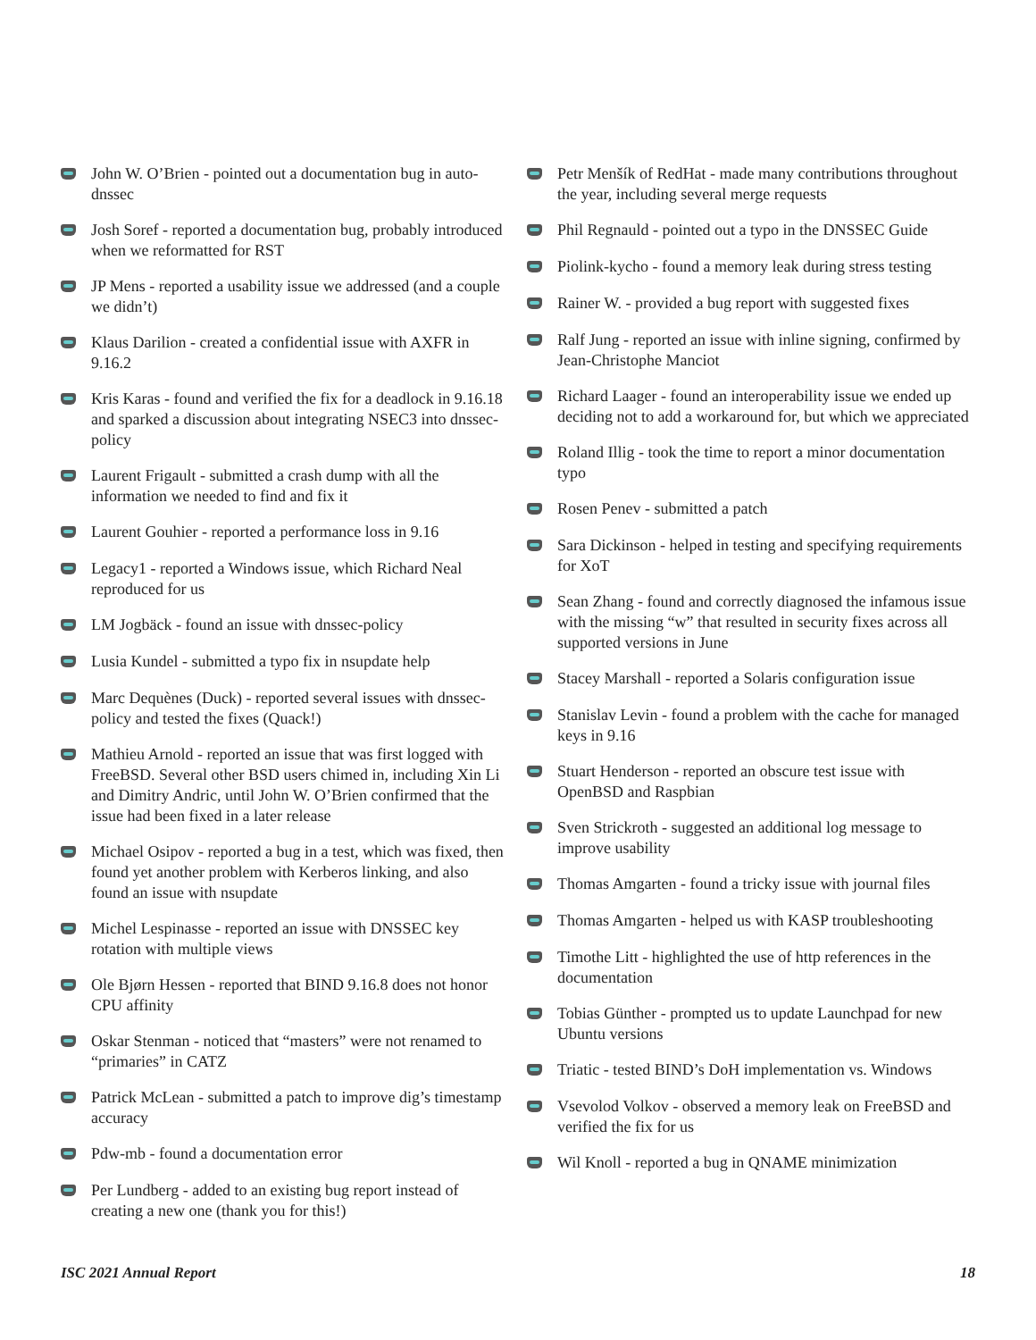John W. O’Brien - pointed out a documentation bug in auto-dnssec
Josh Soref - reported a documentation bug, probably introduced when we reformatted for RST
JP Mens - reported a usability issue we addressed (and a couple we didn’t)
Klaus Darilion - created a confidential issue with AXFR in 9.16.2
Kris Karas - found and verified the fix for a deadlock in 9.16.18 and sparked a discussion about integrating NSEC3 into dnssec-policy
Laurent Frigault - submitted a crash dump with all the information we needed to find and fix it
Laurent Gouhier - reported a performance loss in 9.16
Legacy1 - reported a Windows issue, which Richard Neal reproduced for us
LM Jogbäck - found an issue with dnssec-policy
Lusia Kundel - submitted a typo fix in nsupdate help
Marc Dequènes (Duck) - reported several issues with dnssec-policy and tested the fixes (Quack!)
Mathieu Arnold - reported an issue that was first logged with FreeBSD. Several other BSD users chimed in, including Xin Li and Dimitry Andric, until John W. O’Brien confirmed that the issue had been fixed in a later release
Michael Osipov - reported a bug in a test, which was fixed, then found yet another problem with Kerberos linking, and also found an issue with nsupdate
Michel Lespinasse - reported an issue with DNSSEC key rotation with multiple views
Ole Bjørn Hessen - reported that BIND 9.16.8 does not honor CPU affinity
Oskar Stenman - noticed that “masters” were not renamed to “primaries” in CATZ
Patrick McLean - submitted a patch to improve dig’s timestamp accuracy
Pdw-mb - found a documentation error
Per Lundberg - added to an existing bug report instead of creating a new one (thank you for this!)
Petr Menšík of RedHat - made many contributions throughout the year, including several merge requests
Phil Regnauld - pointed out a typo in the DNSSEC Guide
Piolink-kycho - found a memory leak during stress testing
Rainer W. - provided a bug report with suggested fixes
Ralf Jung - reported an issue with inline signing, confirmed by Jean-Christophe Manciot
Richard Laager - found an interoperability issue we ended up deciding not to add a workaround for, but which we appreciated
Roland Illig - took the time to report a minor documentation typo
Rosen Penev - submitted a patch
Sara Dickinson - helped in testing and specifying requirements for XoT
Sean Zhang - found and correctly diagnosed the infamous issue with the missing “w” that resulted in security fixes across all supported versions in June
Stacey Marshall - reported a Solaris configuration issue
Stanislav Levin - found a problem with the cache for managed keys in 9.16
Stuart Henderson - reported an obscure test issue with OpenBSD and Raspbian
Sven Strickroth - suggested an additional log message to improve usability
Thomas Amgarten - found a tricky issue with journal files
Thomas Amgarten - helped us with KASP troubleshooting
Timothe Litt - highlighted the use of http references in the documentation
Tobias Günther - prompted us to update Launchpad for new Ubuntu versions
Triatic - tested BIND’s DoH implementation vs. Windows
Vsevolod Volkov - observed a memory leak on FreeBSD and verified the fix for us
Wil Knoll - reported a bug in QNAME minimization
ISC 2021 Annual Report 18